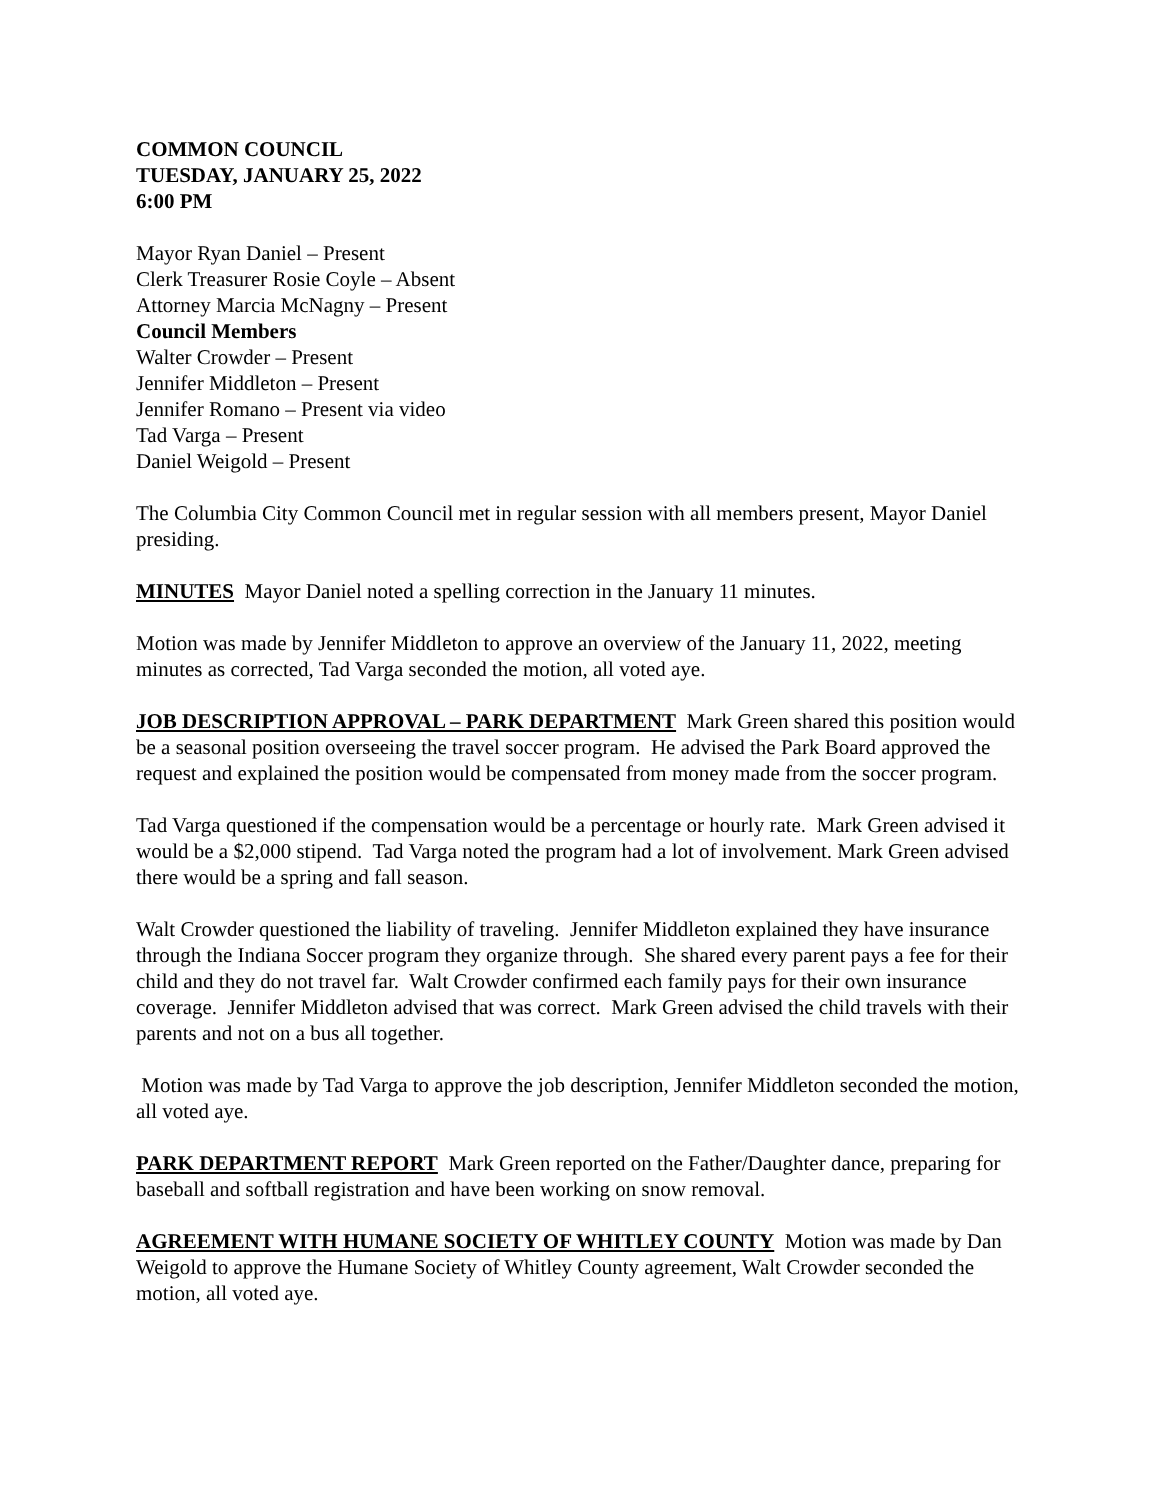COMMON COUNCIL
TUESDAY, JANUARY 25, 2022
6:00 PM
Mayor Ryan Daniel – Present
Clerk Treasurer Rosie Coyle – Absent
Attorney Marcia McNagny – Present
Council Members
Walter Crowder – Present
Jennifer Middleton – Present
Jennifer Romano – Present via video
Tad Varga – Present
Daniel Weigold – Present
The Columbia City Common Council met in regular session with all members present, Mayor Daniel presiding.
MINUTES Mayor Daniel noted a spelling correction in the January 11 minutes.
Motion was made by Jennifer Middleton to approve an overview of the January 11, 2022, meeting minutes as corrected, Tad Varga seconded the motion, all voted aye.
JOB DESCRIPTION APPROVAL – PARK DEPARTMENT Mark Green shared this position would be a seasonal position overseeing the travel soccer program. He advised the Park Board approved the request and explained the position would be compensated from money made from the soccer program.
Tad Varga questioned if the compensation would be a percentage or hourly rate. Mark Green advised it would be a $2,000 stipend. Tad Varga noted the program had a lot of involvement. Mark Green advised there would be a spring and fall season.
Walt Crowder questioned the liability of traveling. Jennifer Middleton explained they have insurance through the Indiana Soccer program they organize through. She shared every parent pays a fee for their child and they do not travel far. Walt Crowder confirmed each family pays for their own insurance coverage. Jennifer Middleton advised that was correct. Mark Green advised the child travels with their parents and not on a bus all together.
Motion was made by Tad Varga to approve the job description, Jennifer Middleton seconded the motion, all voted aye.
PARK DEPARTMENT REPORT Mark Green reported on the Father/Daughter dance, preparing for baseball and softball registration and have been working on snow removal.
AGREEMENT WITH HUMANE SOCIETY OF WHITLEY COUNTY Motion was made by Dan Weigold to approve the Humane Society of Whitley County agreement, Walt Crowder seconded the motion, all voted aye.